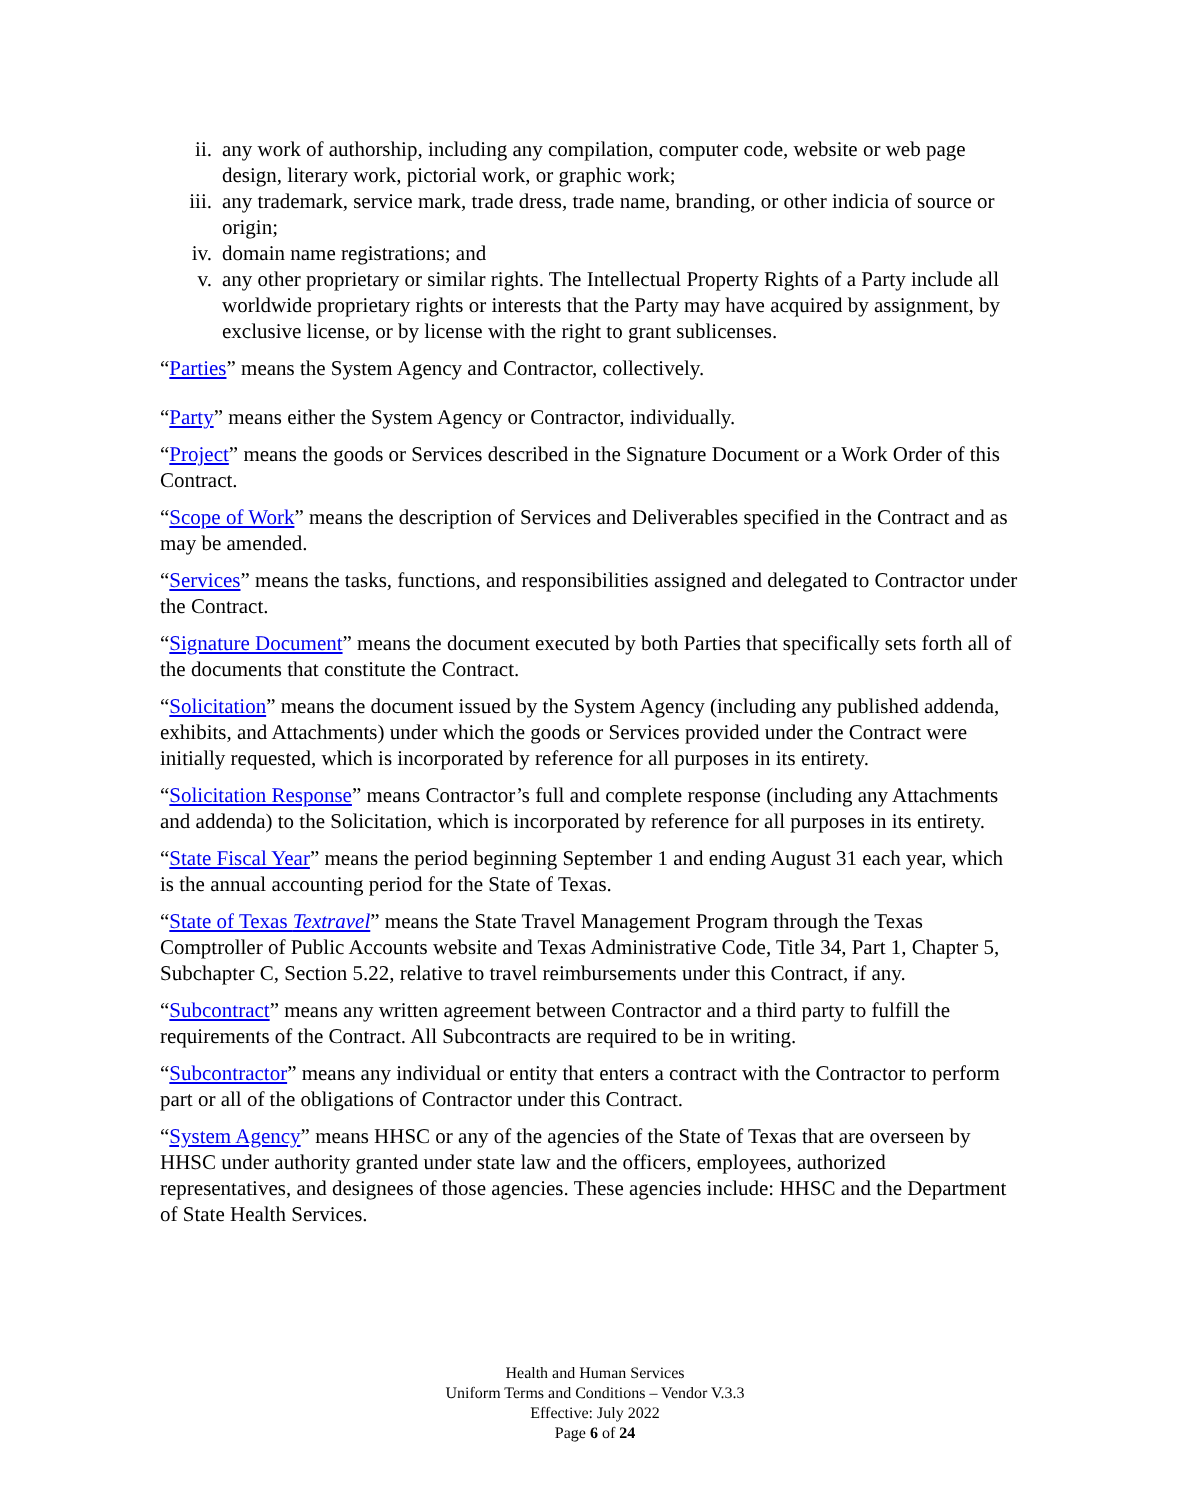ii. any work of authorship, including any compilation, computer code, website or web page design, literary work, pictorial work, or graphic work;
iii. any trademark, service mark, trade dress, trade name, branding, or other indicia of source or origin;
iv. domain name registrations; and
v. any other proprietary or similar rights. The Intellectual Property Rights of a Party include all worldwide proprietary rights or interests that the Party may have acquired by assignment, by exclusive license, or by license with the right to grant sublicenses.
“Parties” means the System Agency and Contractor, collectively.
“Party” means either the System Agency or Contractor, individually.
“Project” means the goods or Services described in the Signature Document or a Work Order of this Contract.
“Scope of Work” means the description of Services and Deliverables specified in the Contract and as may be amended.
“Services” means the tasks, functions, and responsibilities assigned and delegated to Contractor under the Contract.
“Signature Document” means the document executed by both Parties that specifically sets forth all of the documents that constitute the Contract.
“Solicitation” means the document issued by the System Agency (including any published addenda, exhibits, and Attachments) under which the goods or Services provided under the Contract were initially requested, which is incorporated by reference for all purposes in its entirety.
“Solicitation Response” means Contractor’s full and complete response (including any Attachments and addenda) to the Solicitation, which is incorporated by reference for all purposes in its entirety.
“State Fiscal Year” means the period beginning September 1 and ending August 31 each year, which is the annual accounting period for the State of Texas.
“State of Texas Textravel” means the State Travel Management Program through the Texas Comptroller of Public Accounts website and Texas Administrative Code, Title 34, Part 1, Chapter 5, Subchapter C, Section 5.22, relative to travel reimbursements under this Contract, if any.
“Subcontract” means any written agreement between Contractor and a third party to fulfill the requirements of the Contract. All Subcontracts are required to be in writing.
“Subcontractor” means any individual or entity that enters a contract with the Contractor to perform part or all of the obligations of Contractor under this Contract.
“System Agency” means HHSC or any of the agencies of the State of Texas that are overseen by HHSC under authority granted under state law and the officers, employees, authorized representatives, and designees of those agencies. These agencies include: HHSC and the Department of State Health Services.
Health and Human Services
Uniform Terms and Conditions – Vendor V.3.3
Effective: July 2022
Page 6 of 24